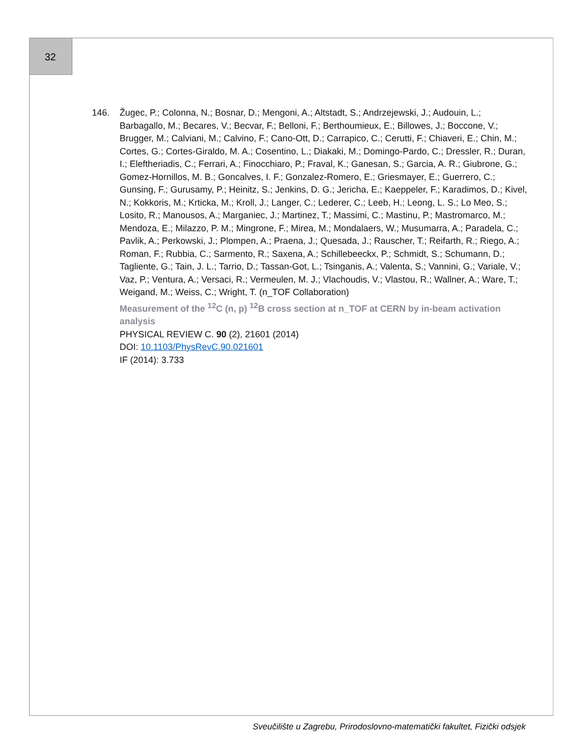32
146. Žugec, P.; Colonna, N.; Bosnar, D.; Mengoni, A.; Altstadt, S.; Andrzejewski, J.; Audouin, L.; Barbagallo, M.; Becares, V.; Becvar, F.; Belloni, F.; Berthoumieux, E.; Billowes, J.; Boccone, V.; Brugger, M.; Calviani, M.; Calvino, F.; Cano-Ott, D.; Carrapico, C.; Cerutti, F.; Chiaveri, E.; Chin, M.; Cortes, G.; Cortes-Giraldo, M. A.; Cosentino, L.; Diakaki, M.; Domingo-Pardo, C.; Dressler, R.; Duran, I.; Eleftheriadis, C.; Ferrari, A.; Finocchiaro, P.; Fraval, K.; Ganesan, S.; Garcia, A. R.; Giubrone, G.; Gomez-Hornillos, M. B.; Goncalves, I. F.; Gonzalez-Romero, E.; Griesmayer, E.; Guerrero, C.; Gunsing, F.; Gurusamy, P.; Heinitz, S.; Jenkins, D. G.; Jericha, E.; Kaeppeler, F.; Karadimos, D.; Kivel, N.; Kokkoris, M.; Krticka, M.; Kroll, J.; Langer, C.; Lederer, C.; Leeb, H.; Leong, L. S.; Lo Meo, S.; Losito, R.; Manousos, A.; Marganiec, J.; Martinez, T.; Massimi, C.; Mastinu, P.; Mastromarco, M.; Mendoza, E.; Milazzo, P. M.; Mingrone, F.; Mirea, M.; Mondalaers, W.; Musumarra, A.; Paradela, C.; Pavlik, A.; Perkowski, J.; Plompen, A.; Praena, J.; Quesada, J.; Rauscher, T.; Reifarth, R.; Riego, A.; Roman, F.; Rubbia, C.; Sarmento, R.; Saxena, A.; Schillebeeckx, P.; Schmidt, S.; Schumann, D.; Tagliente, G.; Tain, J. L.; Tarrio, D.; Tassan-Got, L.; Tsinganis, A.; Valenta, S.; Vannini, G.; Variale, V.; Vaz, P.; Ventura, A.; Versaci, R.; Vermeulen, M. J.; Vlachoudis, V.; Vlastou, R.; Wallner, A.; Ware, T.; Weigand, M.; Weiss, C.; Wright, T. (n_TOF Collaboration)
Measurement of the <sup>12</sup>C (n, p) <sup>12</sup>B cross section at n_TOF at CERN by in-beam activation analysis
PHYSICAL REVIEW C. 90 (2), 21601 (2014)
DOI: 10.1103/PhysRevC.90.021601
IF (2014): 3.733
Sveučilište u Zagrebu, Prirodoslovno-matematički fakultet, Fizički odsjek